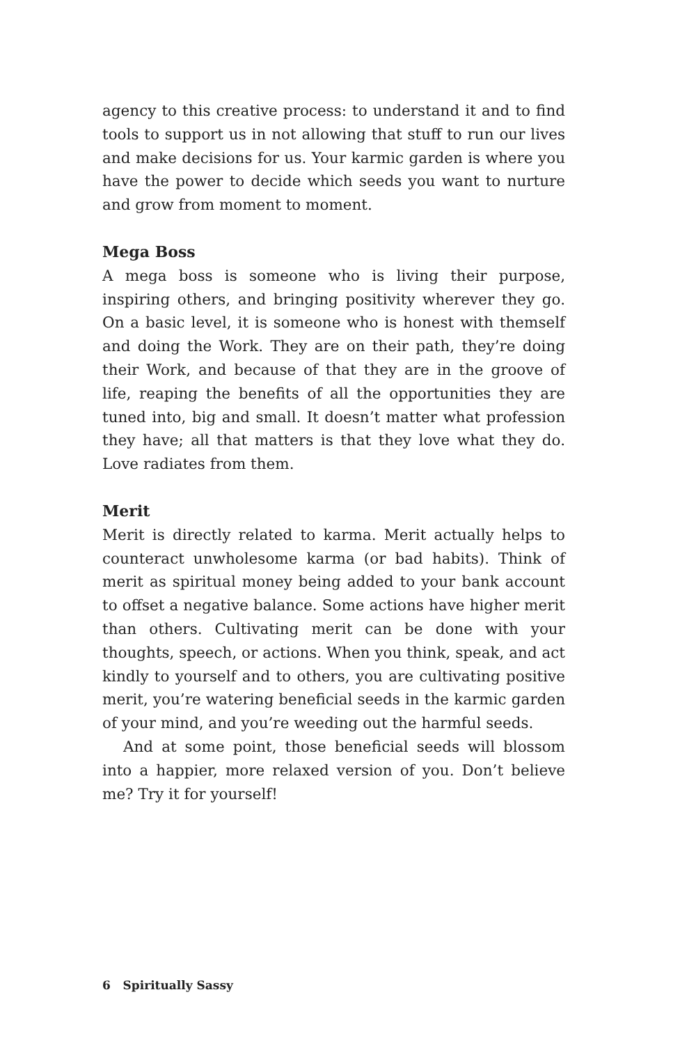agency to this creative process: to understand it and to find tools to support us in not allowing that stuff to run our lives and make decisions for us. Your karmic garden is where you have the power to decide which seeds you want to nurture and grow from moment to moment.
Mega Boss
A mega boss is someone who is living their purpose, inspiring others, and bringing positivity wherever they go. On a basic level, it is someone who is honest with themself and doing the Work. They are on their path, they’re doing their Work, and because of that they are in the groove of life, reaping the benefits of all the opportunities they are tuned into, big and small. It doesn’t matter what profession they have; all that matters is that they love what they do. Love radiates from them.
Merit
Merit is directly related to karma. Merit actually helps to counteract unwholesome karma (or bad habits). Think of merit as spiritual money being added to your bank account to offset a negative balance. Some actions have higher merit than others. Cultivating merit can be done with your thoughts, speech, or actions. When you think, speak, and act kindly to yourself and to others, you are cultivating positive merit, you’re watering beneficial seeds in the karmic garden of your mind, and you’re weeding out the harmful seeds.
And at some point, those beneficial seeds will blossom into a happier, more relaxed version of you. Don’t believe me? Try it for yourself!
6 Spiritually Sassy